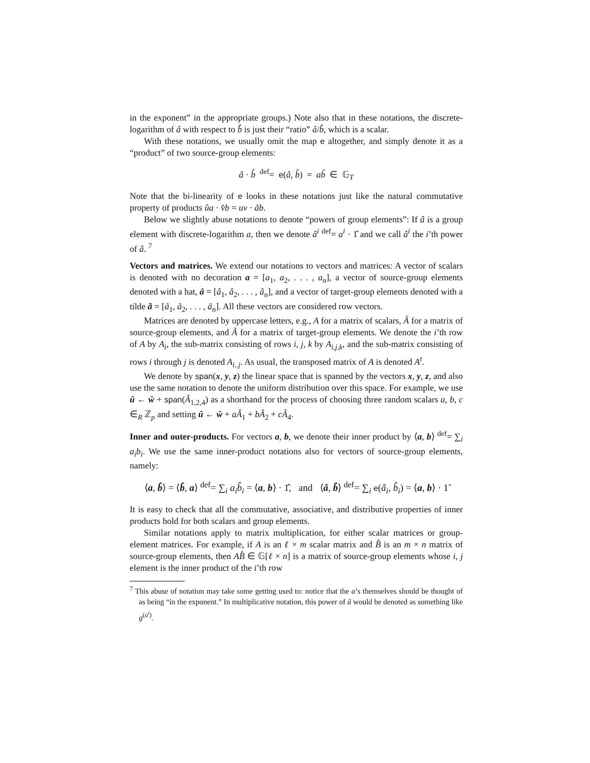in the exponent” in the appropriate groups.) Note also that in these notations, the discrete-logarithm of â with respect to b̂ is just their “ratio” â/b̂, which is a scalar.
With these notations, we usually omit the map e altogether, and simply denote it as a “product” of two source-group elements:
â · b̂ <sup>def</sup>= e(â, b̂) = ab̃ ∈ 𝔾<sub>T</sub>
Note that the bi-linearity of e looks in these notations just like the natural commutative property of products ûa · v̂b = uv · ãb.
Below we slightly abuse notations to denote “powers of group elements”: If â is a group element with discrete-logarithm a, then we denote â<sup>i</sup> <sup>def</sup>= a<sup>i</sup> · 1̂ and we call â<sup>i</sup> the i’th power of â. <sup>7</sup>
Vectors and matrices. We extend our notations to vectors and matrices: A vector of scalars is denoted with no decoration a = [a<sub>1</sub>, a<sub>2</sub>, . . . , a<sub>n</sub>], a vector of source-group elements denoted with a hat, â = [â<sub>1</sub>, â<sub>2</sub>, . . . , â<sub>n</sub>], and a vector of target-group elements denoted with a tilde ã = [ã<sub>1</sub>, ã<sub>2</sub>, . . . , ã<sub>n</sub>]. All these vectors are considered row vectors.
Matrices are denoted by uppercase letters, e.g., A for a matrix of scalars, Â for a matrix of source-group elements, and Ã for a matrix of target-group elements. We denote the i’th row of A by A<sub>i</sub>, the sub-matrix consisting of rows i, j, k by A<sub>i,j,k</sub>, and the sub-matrix consisting of rows i through j is denoted A<sub>i..j</sub>. As usual, the transposed matrix of A is denoted A<sup>t</sup>.
We denote by span(x, y, z) the linear space that is spanned by the vectors x, y, z, and also use the same notation to denote the uniform distribution over this space. For example, we use û ← ŵ + span(Â<sub>1,2,4</sub>) as a shorthand for the process of choosing three random scalars a, b, c ∈<sub>R</sub> ℤ<sub>p</sub> and setting û ← ŵ + aÂ<sub>1</sub> + bÂ<sub>2</sub> + cÂ<sub>4</sub>.
Inner and outer-products. For vectors a, b, we denote their inner product by ⟨a, b⟩ <sup>def</sup>= ∑<sub>i</sub> a<sub>i</sub>b<sub>i</sub>. We use the same inner-product notations also for vectors of source-group elements, namely:
⟨a, b̂⟩ = ⟨b̂, a⟩ <sup>def</sup>= ∑<sub>i</sub> a<sub>i</sub>b̂<sub>i</sub> = ⟨a, b⟩ · 1̂, and ⟨â, b̂⟩ <sup>def</sup>= ∑<sub>i</sub> e(â<sub>i</sub>, b̂<sub>i</sub>) = ⟨a, b⟩ · 1̃
It is easy to check that all the commutative, associative, and distributive properties of inner products hold for both scalars and group elements.
Similar notations apply to matrix multiplication, for either scalar matrices or group-element matrices. For example, if A is an ℓ × m scalar matrix and B̂ is an m × n matrix of source-group elements, then AB̂ ∈ 𝔾[ℓ × n] is a matrix of source-group elements whose i, j element is the inner product of the i’th row
<sup>7</sup> This abuse of notation may take some getting used to: notice that the a’s themselves should be thought of as being “in the exponent.” In multiplicative notation, this power of â would be denoted as something like g<sup>(a<sup>i</sup>)</sup>.